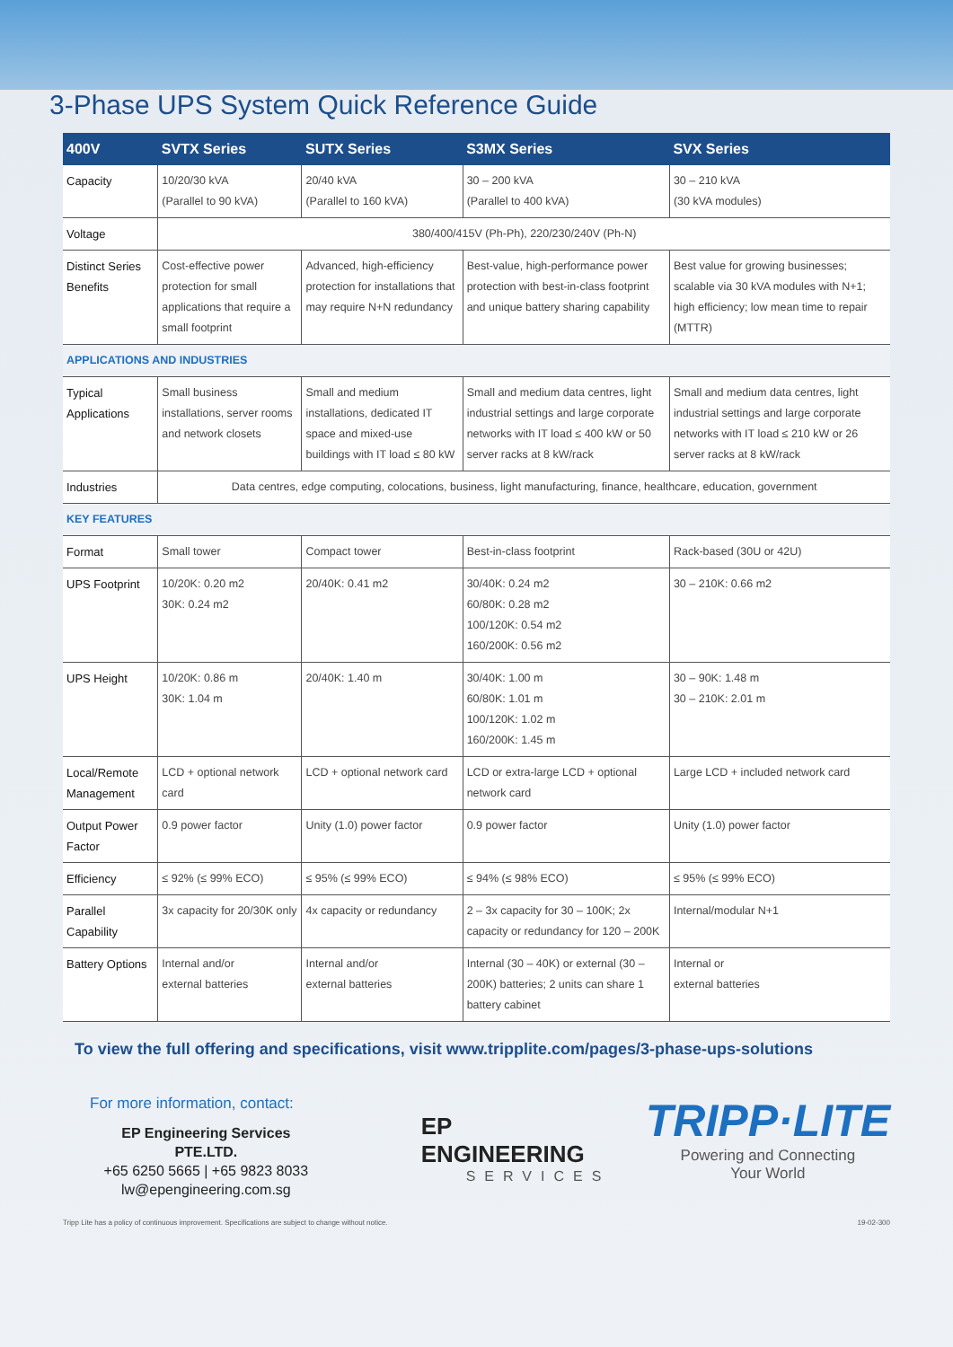3-Phase UPS System Quick Reference Guide
| 400V | SVTX Series | SUTX Series | S3MX Series | SVX Series |
| --- | --- | --- | --- | --- |
| Capacity | 10/20/30 kVA (Parallel to 90 kVA) | 20/40 kVA (Parallel to 160 kVA) | 30 – 200 kVA (Parallel to 400 kVA) | 30 – 210 kVA (30 kVA modules) |
| Voltage | 380/400/415V (Ph-Ph), 220/230/240V (Ph-N) | | | |
| Distinct Series Benefits | Cost-effective power protection for small applications that require a small footprint | Advanced, high-efficiency protection for installations that may require N+N redundancy | Best-value, high-performance power protection with best-in-class footprint and unique battery sharing capability | Best value for growing businesses; scalable via 30 kVA modules with N+1; high efficiency; low mean time to repair (MTTR) |
| APPLICATIONS AND INDUSTRIES | | | | |
| Typical Applications | Small business installations, server rooms and network closets | Small and medium installations, dedicated IT space and mixed-use buildings with IT load ≤ 80 kW | Small and medium data centres, light industrial settings and large corporate networks with IT load ≤ 400 kW or 50 server racks at 8 kW/rack | Small and medium data centres, light industrial settings and large corporate networks with IT load ≤ 210 kW or 26 server racks at 8 kW/rack |
| Industries | Data centres, edge computing, colocations, business, light manufacturing, finance, healthcare, education, government | | | |
| KEY FEATURES | | | | |
| Format | Small tower | Compact tower | Best-in-class footprint | Rack-based (30U or 42U) |
| UPS Footprint | 10/20K: 0.20 m2 30K: 0.24 m2 | 20/40K: 0.41 m2 | 30/40K: 0.24 m2 60/80K: 0.28 m2 100/120K: 0.54 m2 160/200K: 0.56 m2 | 30 – 210K: 0.66 m2 |
| UPS Height | 10/20K: 0.86 m 30K: 1.04 m | 20/40K: 1.40 m | 30/40K: 1.00 m 60/80K: 1.01 m 100/120K: 1.02 m 160/200K: 1.45 m | 30 – 90K: 1.48 m 30 – 210K: 2.01 m |
| Local/Remote Management | LCD + optional network card | LCD + optional network card | LCD or extra-large LCD + optional network card | Large LCD + included network card |
| Output Power Factor | 0.9 power factor | Unity (1.0) power factor | 0.9 power factor | Unity (1.0) power factor |
| Efficiency | ≤ 92% (≤ 99% ECO) | ≤ 95% (≤ 99% ECO) | ≤ 94% (≤ 98% ECO) | ≤ 95% (≤ 99% ECO) |
| Parallel Capability | 3x capacity for 20/30K only | 4x capacity or redundancy | 2 – 3x capacity for 30 – 100K; 2x capacity or redundancy for 120 – 200K | Internal/modular N+1 |
| Battery Options | Internal and/or external batteries | Internal and/or external batteries | Internal (30 – 40K) or external (30 – 200K) batteries; 2 units can share 1 battery cabinet | Internal or external batteries |
To view the full offering and specifications, visit www.tripplite.com/pages/3-phase-ups-solutions
For more information, contact:
EP Engineering Services PTE.LTD.
+65 6250 5665 | +65 9823 8033
lw@epengineering.com.sg
EP ENGINEERING
SERVICES
TRIPP·LITE
Powering and Connecting
Your World
Tripp Lite has a policy of continuous improvement. Specifications are subject to change without notice. 19-02-300